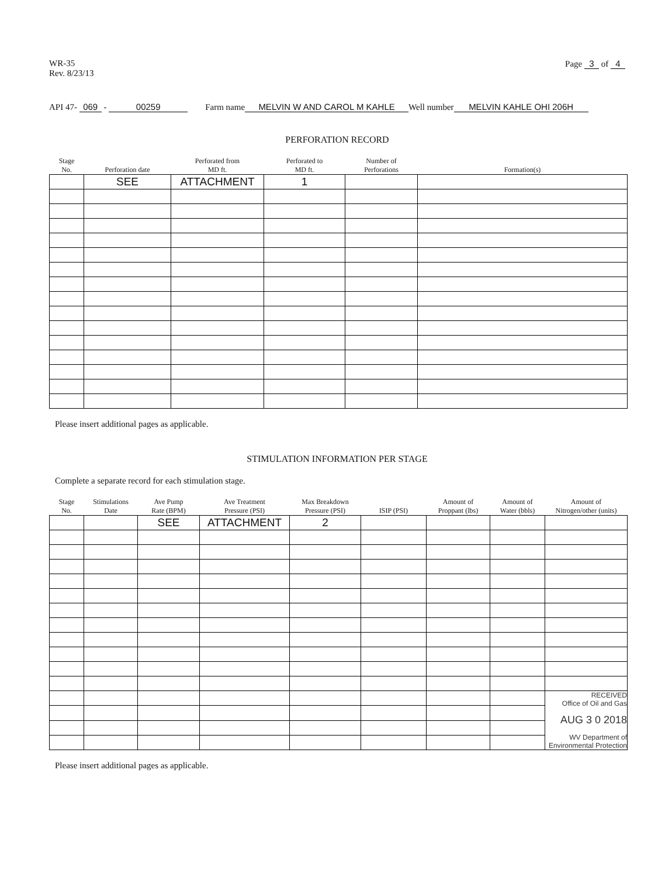WR-35
Rev. 8/23/13
Page 3 of 4
API 47- 069 - 00259 Farm name MELVIN W AND CAROL M KAHLE Well number MELVIN KAHLE OHI 206H
PERFORATION RECORD
| Stage No. | Perforation date | Perforated from MD ft. | Perforated to MD ft. | Number of Perforations | Formation(s) |
| --- | --- | --- | --- | --- | --- |
| | SEE | ATTACHMENT | 1 | | |
Please insert additional pages as applicable.
STIMULATION INFORMATION PER STAGE
Complete a separate record for each stimulation stage.
| Stage No. | Stimulations Date | Ave Pump Rate (BPM) | Ave Treatment Pressure (PSI) | Max Breakdown Pressure (PSI) | ISIP (PSI) | Amount of Proppant (lbs) | Amount of Water (bbls) | Amount of Nitrogen/other (units) |
| --- | --- | --- | --- | --- | --- | --- | --- | --- |
| | | SEE | ATTACHMENT | 2 | | | | |
| | | | | | | | | RECEIVED Office of Oil and Gas AUG 3 0 2018 WV Department of Environmental Protection |
Please insert additional pages as applicable.